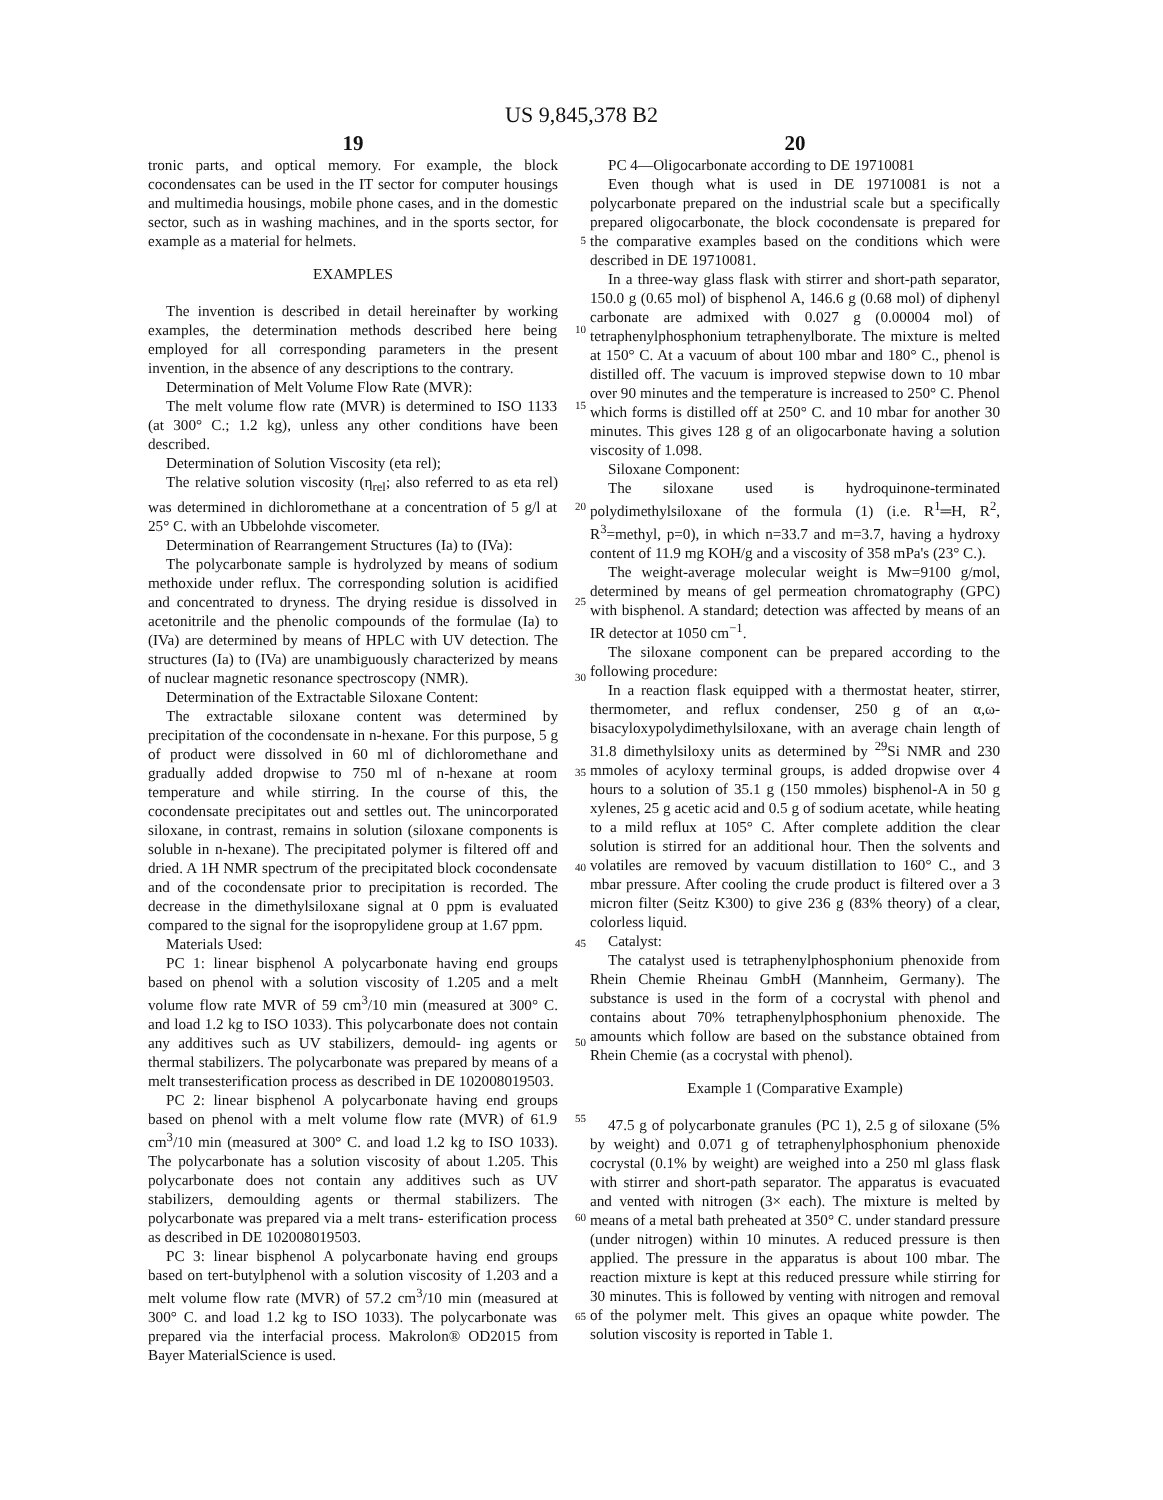US 9,845,378 B2
19
tronic parts, and optical memory. For example, the block cocondensates can be used in the IT sector for computer housings and multimedia housings, mobile phone cases, and in the domestic sector, such as in washing machines, and in the sports sector, for example as a material for helmets. 5
EXAMPLES
The invention is described in detail hereinafter by working examples, the determination methods described here 10 being employed for all corresponding parameters in the present invention, in the absence of any descriptions to the contrary.
Determination of Melt Volume Flow Rate (MVR):
The melt volume flow rate (MVR) is determined to ISO 15 1133 (at 300° C.; 1.2 kg), unless any other conditions have been described.
Determination of Solution Viscosity (eta rel);
The relative solution viscosity (η<sub>rel</sub>; also referred to as eta rel) was determined in dichloromethane at a concentration of 20 5 g/l at 25° C. with an Ubbelohde viscometer.
Determination of Rearrangement Structures (Ia) to (IVa):
The polycarbonate sample is hydrolyzed by means of sodium methoxide under reflux. The corresponding solution is acidified and concentrated to dryness. The drying residue 25 is dissolved in acetonitrile and the phenolic compounds of the formulae (Ia) to (IVa) are determined by means of HPLC with UV detection. The structures (Ia) to (IVa) are unambiguously characterized by means of nuclear magnetic resonance spectroscopy (NMR). 30
Determination of the Extractable Siloxane Content:
The extractable siloxane content was determined by precipitation of the cocondensate in n-hexane. For this purpose, 5 g of product were dissolved in 60 ml of dichloromethane and gradually added dropwise to 750 ml of n-hexane at room 35 temperature and while stirring. In the course of this, the cocondensate precipitates out and settles out. The unincorporated siloxane, in contrast, remains in solution (siloxane components is soluble in n-hexane). The precipitated polymer is filtered off and dried. A 1H NMR spectrum of the 40 precipitated block cocondensate and of the cocondensate prior to precipitation is recorded. The decrease in the dimethylsiloxane signal at 0 ppm is evaluated compared to the signal for the isopropylidene group at 1.67 ppm.
Materials Used: 45
PC 1: linear bisphenol A polycarbonate having end groups based on phenol with a solution viscosity of 1.205 and a melt volume flow rate MVR of 59 cm<sup>3</sup>/10 min (measured at 300° C. and load 1.2 kg to ISO 1033). This polycarbonate does not contain any additives such as UV stabilizers, demould- 50 ing agents or thermal stabilizers. The polycarbonate was prepared by means of a melt transesterification process as described in DE 102008019503.
PC 2: linear bisphenol A polycarbonate having end groups based on phenol with a melt volume flow rate (MVR) of 61.9 55 cm<sup>3</sup>/10 min (measured at 300° C. and load 1.2 kg to ISO 1033). The polycarbonate has a solution viscosity of about 1.205. This polycarbonate does not contain any additives such as UV stabilizers, demoulding agents or thermal stabilizers. The polycarbonate was prepared via a melt trans- 60 esterification process as described in DE 102008019503.
PC 3: linear bisphenol A polycarbonate having end groups based on tert-butylphenol with a solution viscosity of 1.203 and a melt volume flow rate (MVR) of 57.2 cm<sup>3</sup>/10 min (measured at 300° C. and load 1.2 kg to ISO 1033). The 65 polycarbonate was prepared via the interfacial process. Makrolon® OD2015 from Bayer MaterialScience is used.
20
PC 4—Oligocarbonate according to DE 19710081
Even though what is used in DE 19710081 is not a polycarbonate prepared on the industrial scale but a specifically prepared oligocarbonate, the block cocondensate is prepared for the comparative examples based on the conditions which were described in DE 19710081.
In a three-way glass flask with stirrer and short-path separator, 150.0 g (0.65 mol) of bisphenol A, 146.6 g (0.68 mol) of diphenyl carbonate are admixed with 0.027 g (0.00004 mol) of tetraphenylphosphonium tetraphenylborate. The mixture is melted at 150° C. At a vacuum of about 100 mbar and 180° C., phenol is distilled off. The vacuum is improved stepwise down to 10 mbar over 90 minutes and the temperature is increased to 250° C. Phenol which forms is distilled off at 250° C. and 10 mbar for another 30 minutes. This gives 128 g of an oligocarbonate having a solution viscosity of 1.098.
Siloxane Component:
The siloxane used is hydroquinone-terminated polydimethylsiloxane of the formula (1) (i.e. R<sup>1</sup>═H, R<sup>2</sup>, R<sup>3</sup>=methyl, p=0), in which n=33.7 and m=3.7, having a hydroxy content of 11.9 mg KOH/g and a viscosity of 358 mPa's (23° C.).
The weight-average molecular weight is Mw=9100 g/mol, determined by means of gel permeation chromatography (GPC) with bisphenol. A standard; detection was affected by means of an IR detector at 1050 cm<sup>−1</sup>.
The siloxane component can be prepared according to the following procedure:
In a reaction flask equipped with a thermostat heater, stirrer, thermometer, and reflux condenser, 250 g of an α,ω-bisacyloxypolydimethylsiloxane, with an average chain length of 31.8 dimethylsiloxy units as determined by <sup>29</sup>Si NMR and 230 mmoles of acyloxy terminal groups, is added dropwise over 4 hours to a solution of 35.1 g (150 mmoles) bisphenol-A in 50 g xylenes, 25 g acetic acid and 0.5 g of sodium acetate, while heating to a mild reflux at 105° C. After complete addition the clear solution is stirred for an additional hour. Then the solvents and volatiles are removed by vacuum distillation to 160° C., and 3 mbar pressure. After cooling the crude product is filtered over a 3 micron filter (Seitz K300) to give 236 g (83% theory) of a clear, colorless liquid.
Catalyst:
The catalyst used is tetraphenylphosphonium phenoxide from Rhein Chemie Rheinau GmbH (Mannheim, Germany). The substance is used in the form of a cocrystal with phenol and contains about 70% tetraphenylphosphonium phenoxide. The amounts which follow are based on the substance obtained from Rhein Chemie (as a cocrystal with phenol).
Example 1 (Comparative Example)
47.5 g of polycarbonate granules (PC 1), 2.5 g of siloxane (5% by weight) and 0.071 g of tetraphenylphosphonium phenoxide cocrystal (0.1% by weight) are weighed into a 250 ml glass flask with stirrer and short-path separator. The apparatus is evacuated and vented with nitrogen (3× each). The mixture is melted by means of a metal bath preheated at 350° C. under standard pressure (under nitrogen) within 10 minutes. A reduced pressure is then applied. The pressure in the apparatus is about 100 mbar. The reaction mixture is kept at this reduced pressure while stirring for 30 minutes. This is followed by venting with nitrogen and removal of the polymer melt. This gives an opaque white powder. The solution viscosity is reported in Table 1.